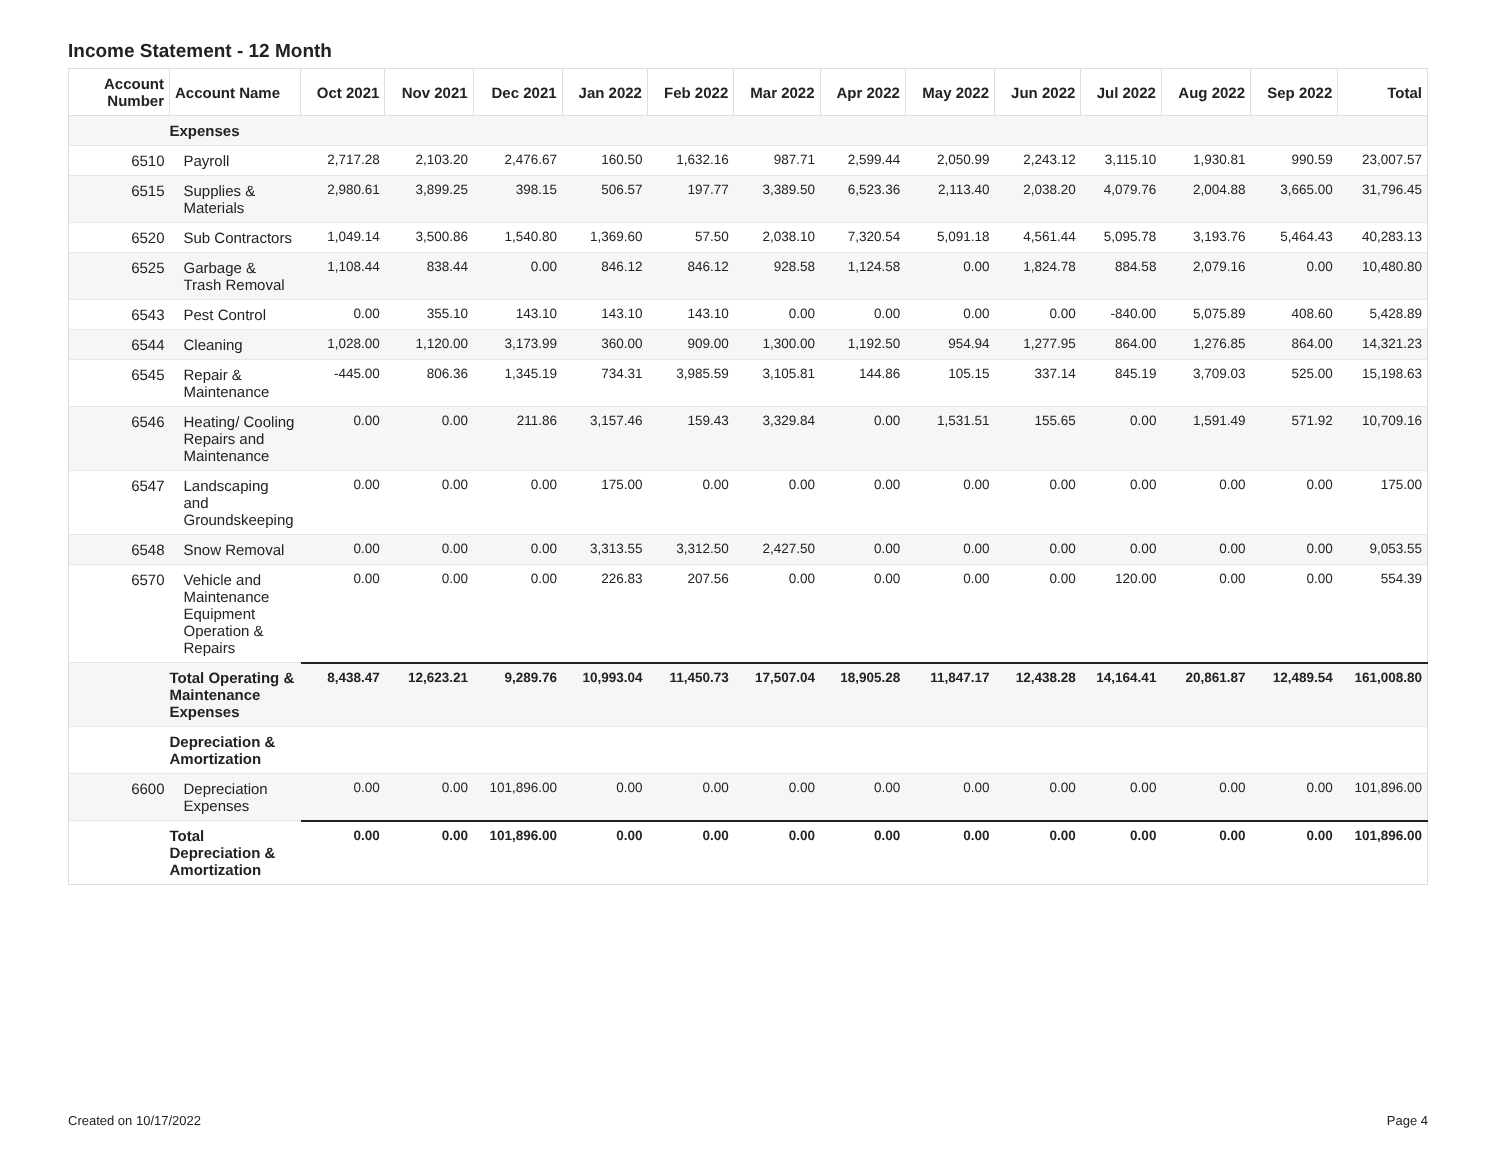Income Statement - 12 Month
| Account Number | Account Name | Oct 2021 | Nov 2021 | Dec 2021 | Jan 2022 | Feb 2022 | Mar 2022 | Apr 2022 | May 2022 | Jun 2022 | Jul 2022 | Aug 2022 | Sep 2022 | Total |
| --- | --- | --- | --- | --- | --- | --- | --- | --- | --- | --- | --- | --- | --- | --- |
| | Expenses | | | | | | | | | | | | | |
| 6510 | Payroll | 2,717.28 | 2,103.20 | 2,476.67 | 160.50 | 1,632.16 | 987.71 | 2,599.44 | 2,050.99 | 2,243.12 | 3,115.10 | 1,930.81 | 990.59 | 23,007.57 |
| 6515 | Supplies & Materials | 2,980.61 | 3,899.25 | 398.15 | 506.57 | 197.77 | 3,389.50 | 6,523.36 | 2,113.40 | 2,038.20 | 4,079.76 | 2,004.88 | 3,665.00 | 31,796.45 |
| 6520 | Sub Contractors | 1,049.14 | 3,500.86 | 1,540.80 | 1,369.60 | 57.50 | 2,038.10 | 7,320.54 | 5,091.18 | 4,561.44 | 5,095.78 | 3,193.76 | 5,464.43 | 40,283.13 |
| 6525 | Garbage & Trash Removal | 1,108.44 | 838.44 | 0.00 | 846.12 | 846.12 | 928.58 | 1,124.58 | 0.00 | 1,824.78 | 884.58 | 2,079.16 | 0.00 | 10,480.80 |
| 6543 | Pest Control | 0.00 | 355.10 | 143.10 | 143.10 | 143.10 | 0.00 | 0.00 | 0.00 | 0.00 | -840.00 | 5,075.89 | 408.60 | 5,428.89 |
| 6544 | Cleaning | 1,028.00 | 1,120.00 | 3,173.99 | 360.00 | 909.00 | 1,300.00 | 1,192.50 | 954.94 | 1,277.95 | 864.00 | 1,276.85 | 864.00 | 14,321.23 |
| 6545 | Repair & Maintenance | -445.00 | 806.36 | 1,345.19 | 734.31 | 3,985.59 | 3,105.81 | 144.86 | 105.15 | 337.14 | 845.19 | 3,709.03 | 525.00 | 15,198.63 |
| 6546 | Heating/ Cooling Repairs and Maintenance | 0.00 | 0.00 | 211.86 | 3,157.46 | 159.43 | 3,329.84 | 0.00 | 1,531.51 | 155.65 | 0.00 | 1,591.49 | 571.92 | 10,709.16 |
| 6547 | Landscaping and Groundskeeping | 0.00 | 0.00 | 0.00 | 175.00 | 0.00 | 0.00 | 0.00 | 0.00 | 0.00 | 0.00 | 0.00 | 0.00 | 175.00 |
| 6548 | Snow Removal | 0.00 | 0.00 | 0.00 | 3,313.55 | 3,312.50 | 2,427.50 | 0.00 | 0.00 | 0.00 | 0.00 | 0.00 | 0.00 | 9,053.55 |
| 6570 | Vehicle and Maintenance Equipment Operation & Repairs | 0.00 | 0.00 | 0.00 | 226.83 | 207.56 | 0.00 | 0.00 | 0.00 | 0.00 | 120.00 | 0.00 | 0.00 | 554.39 |
| | Total Operating & Maintenance Expenses | 8,438.47 | 12,623.21 | 9,289.76 | 10,993.04 | 11,450.73 | 17,507.04 | 18,905.28 | 11,847.17 | 12,438.28 | 14,164.41 | 20,861.87 | 12,489.54 | 161,008.80 |
| | Depreciation & Amortization | | | | | | | | | | | | | |
| 6600 | Depreciation Expenses | 0.00 | 0.00 | 101,896.00 | 0.00 | 0.00 | 0.00 | 0.00 | 0.00 | 0.00 | 0.00 | 0.00 | 0.00 | 101,896.00 |
| | Total Depreciation & Amortization | 0.00 | 0.00 | 101,896.00 | 0.00 | 0.00 | 0.00 | 0.00 | 0.00 | 0.00 | 0.00 | 0.00 | 0.00 | 101,896.00 |
Created on 10/17/2022 Page 4